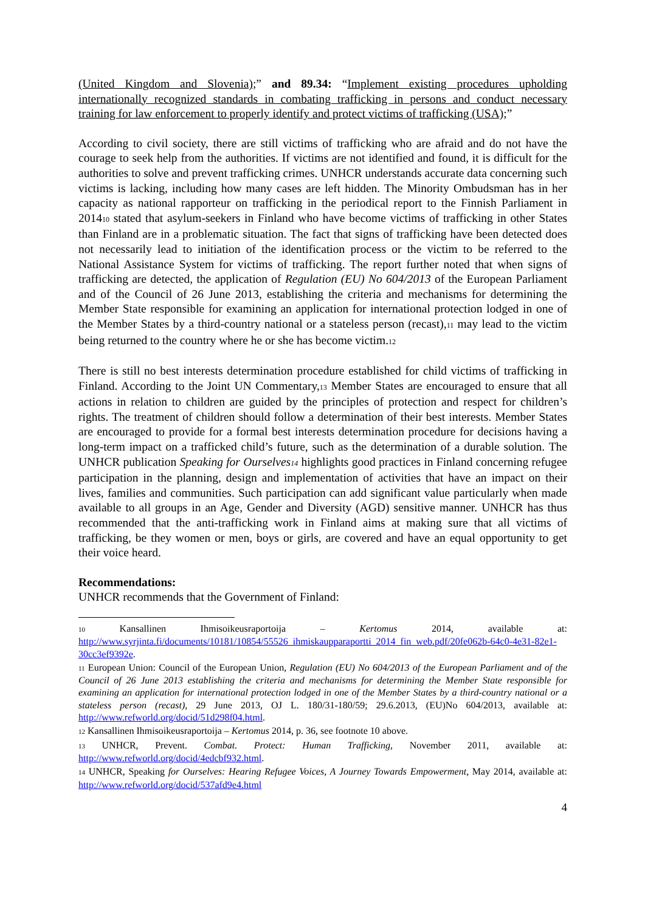(United Kingdom and Slovenia);” and 89.34: “Implement existing procedures upholding internationally recognized standards in combating trafficking in persons and conduct necessary training for law enforcement to properly identify and protect victims of trafficking (USA);”
According to civil society, there are still victims of trafficking who are afraid and do not have the courage to seek help from the authorities. If victims are not identified and found, it is difficult for the authorities to solve and prevent trafficking crimes. UNHCR understands accurate data concerning such victims is lacking, including how many cases are left hidden. The Minority Ombudsman has in her capacity as national rapporteur on trafficking in the periodical report to the Finnish Parliament in 2014<sup>10</sup> stated that asylum-seekers in Finland who have become victims of trafficking in other States than Finland are in a problematic situation. The fact that signs of trafficking have been detected does not necessarily lead to initiation of the identification process or the victim to be referred to the National Assistance System for victims of trafficking. The report further noted that when signs of trafficking are detected, the application of Regulation (EU) No 604/2013 of the European Parliament and of the Council of 26 June 2013, establishing the criteria and mechanisms for determining the Member State responsible for examining an application for international protection lodged in one of the Member States by a third-country national or a stateless person (recast),<sup>11</sup> may lead to the victim being returned to the country where he or she has become victim.<sup>12</sup>
There is still no best interests determination procedure established for child victims of trafficking in Finland. According to the Joint UN Commentary,<sup>13</sup> Member States are encouraged to ensure that all actions in relation to children are guided by the principles of protection and respect for children’s rights. The treatment of children should follow a determination of their best interests. Member States are encouraged to provide for a formal best interests determination procedure for decisions having a long-term impact on a trafficked child’s future, such as the determination of a durable solution. The UNHCR publication Speaking for Ourselves<sup>14</sup> highlights good practices in Finland concerning refugee participation in the planning, design and implementation of activities that have an impact on their lives, families and communities. Such participation can add significant value particularly when made available to all groups in an Age, Gender and Diversity (AGD) sensitive manner. UNHCR has thus recommended that the anti-trafficking work in Finland aims at making sure that all victims of trafficking, be they women or men, boys or girls, are covered and have an equal opportunity to get their voice heard.
Recommendations:
UNHCR recommends that the Government of Finland:
<sup>10</sup> Kansallinen Ihmisoikeusraportoija – Kertomus 2014, available at: http://www.syrjinta.fi/documents/10181/10854/55526_ihmiskaupparaportti_2014_fin_web.pdf/20fe062b-64c0-4e31-82e1-30cc3ef9392e.
<sup>11</sup> European Union: Council of the European Union, Regulation (EU) No 604/2013 of the European Parliament and of the Council of 26 June 2013 establishing the criteria and mechanisms for determining the Member State responsible for examining an application for international protection lodged in one of the Member States by a third-country national or a stateless person (recast), 29 June 2013, OJ L. 180/31-180/59; 29.6.2013, (EU)No 604/2013, available at: http://www.refworld.org/docid/51d298f04.html.
<sup>12</sup> Kansallinen Ihmisoikeusraportoija – Kertomus 2014, p. 36, see footnote 10 above.
<sup>13</sup> UNHCR, Prevent. Combat. Protect: Human Trafficking, November 2011, available at: http://www.refworld.org/docid/4edcbf932.html.
<sup>14</sup> UNHCR, Speaking for Ourselves: Hearing Refugee Voices, A Journey Towards Empowerment, May 2014, available at: http://www.refworld.org/docid/537afd9e4.html
4